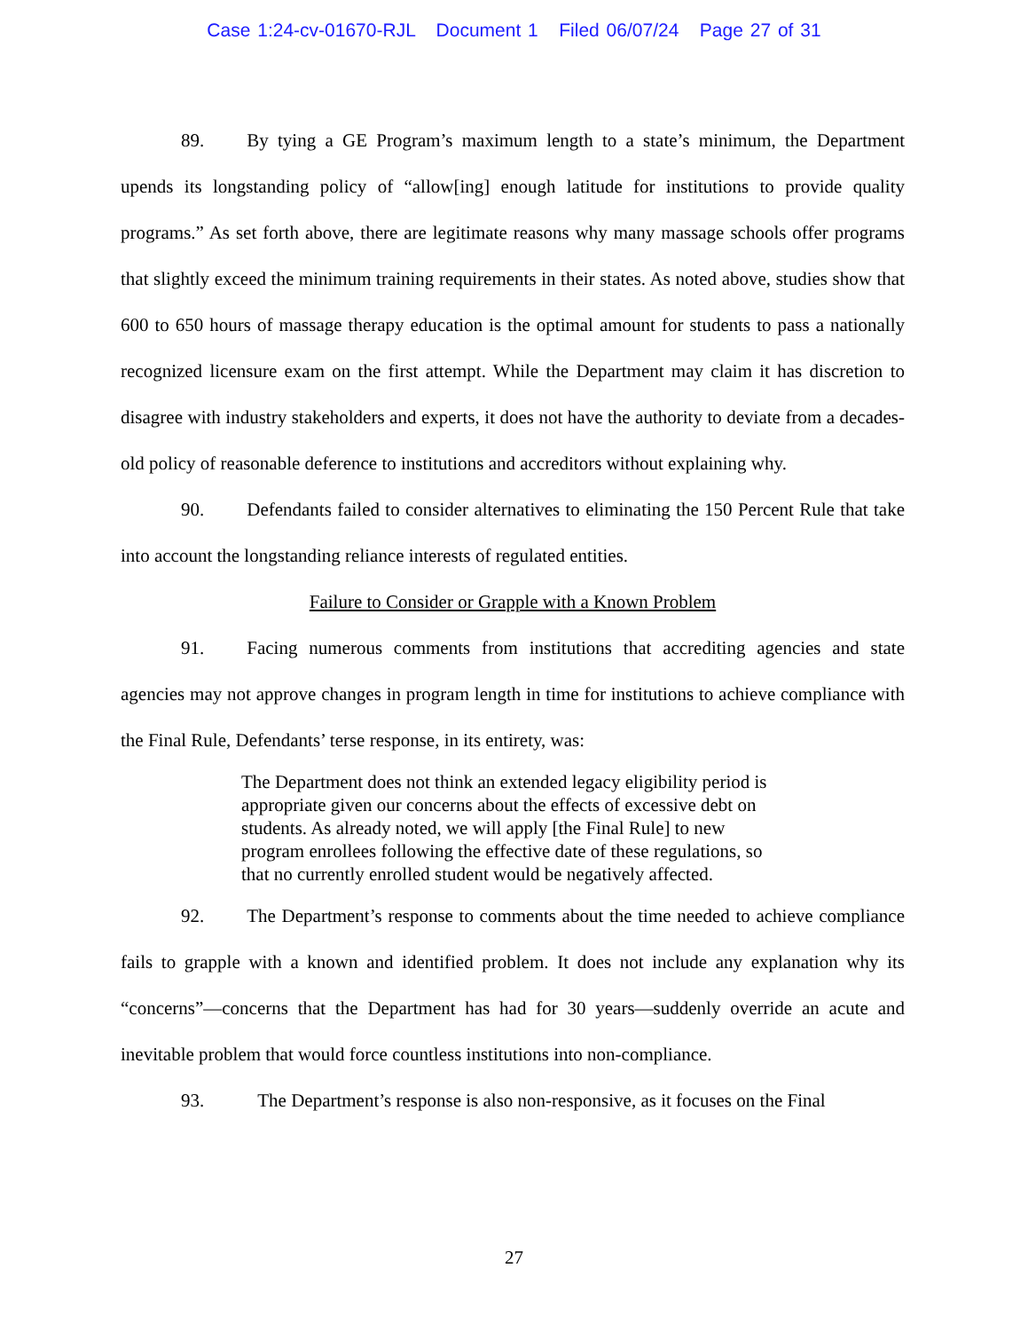Case 1:24-cv-01670-RJL Document 1 Filed 06/07/24 Page 27 of 31
89. By tying a GE Program’s maximum length to a state’s minimum, the Department upends its longstanding policy of “allow[ing] enough latitude for institutions to provide quality programs.” As set forth above, there are legitimate reasons why many massage schools offer programs that slightly exceed the minimum training requirements in their states. As noted above, studies show that 600 to 650 hours of massage therapy education is the optimal amount for students to pass a nationally recognized licensure exam on the first attempt. While the Department may claim it has discretion to disagree with industry stakeholders and experts, it does not have the authority to deviate from a decades-old policy of reasonable deference to institutions and accreditors without explaining why.
90. Defendants failed to consider alternatives to eliminating the 150 Percent Rule that take into account the longstanding reliance interests of regulated entities.
Failure to Consider or Grapple with a Known Problem
91. Facing numerous comments from institutions that accrediting agencies and state agencies may not approve changes in program length in time for institutions to achieve compliance with the Final Rule, Defendants’ terse response, in its entirety, was:
The Department does not think an extended legacy eligibility period is appropriate given our concerns about the effects of excessive debt on students. As already noted, we will apply [the Final Rule] to new program enrollees following the effective date of these regulations, so that no currently enrolled student would be negatively affected.
92. The Department’s response to comments about the time needed to achieve compliance fails to grapple with a known and identified problem. It does not include any explanation why its “concerns”—concerns that the Department has had for 30 years—suddenly override an acute and inevitable problem that would force countless institutions into non-compliance.
93. The Department’s response is also non-responsive, as it focuses on the Final
27